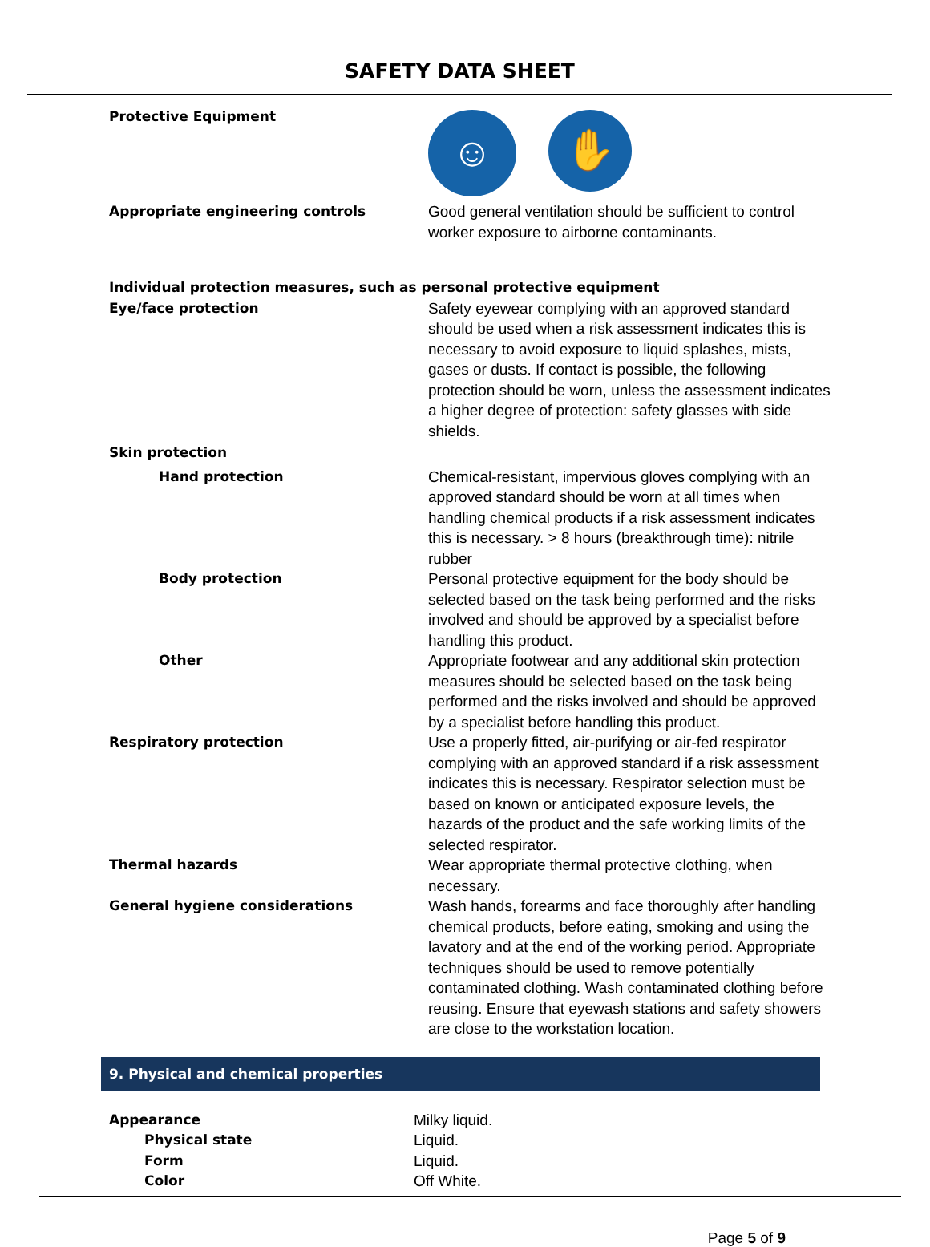SAFETY DATA SHEET
| Protective Equipment | ☺ ✋ |
| Appropriate engineering controls | Good general ventilation should be sufficient to control worker exposure to airborne contaminants. |
| Individual protection measures, such as personal protective equipment | |
| Eye/face protection | Safety eyewear complying with an approved standard should be used when a risk assessment indicates this is necessary to avoid exposure to liquid splashes, mists, gases or dusts. If contact is possible, the following protection should be worn, unless the assessment indicates a higher degree of protection: safety glasses with side shields. |
| Skin protection | |
| Hand protection | Chemical-resistant, impervious gloves complying with an approved standard should be worn at all times when handling chemical products if a risk assessment indicates this is necessary. > 8 hours (breakthrough time): nitrile rubber |
| Body protection | Personal protective equipment for the body should be selected based on the task being performed and the risks involved and should be approved by a specialist before handling this product. |
| Other | Appropriate footwear and any additional skin protection measures should be selected based on the task being performed and the risks involved and should be approved by a specialist before handling this product. |
| Respiratory protection | Use a properly fitted, air-purifying or air-fed respirator complying with an approved standard if a risk assessment indicates this is necessary. Respirator selection must be based on known or anticipated exposure levels, the hazards of the product and the safe working limits of the selected respirator. |
| Thermal hazards | Wear appropriate thermal protective clothing, when necessary. |
| General hygiene considerations | Wash hands, forearms and face thoroughly after handling chemical products, before eating, smoking and using the lavatory and at the end of the working period. Appropriate techniques should be used to remove potentially contaminated clothing. Wash contaminated clothing before reusing. Ensure that eyewash stations and safety showers are close to the workstation location. |
9. Physical and chemical properties
| Appearance | Milky liquid. |
| Physical state | Liquid. |
| Form | Liquid. |
| Color | Off White. |
Page 5 of 9